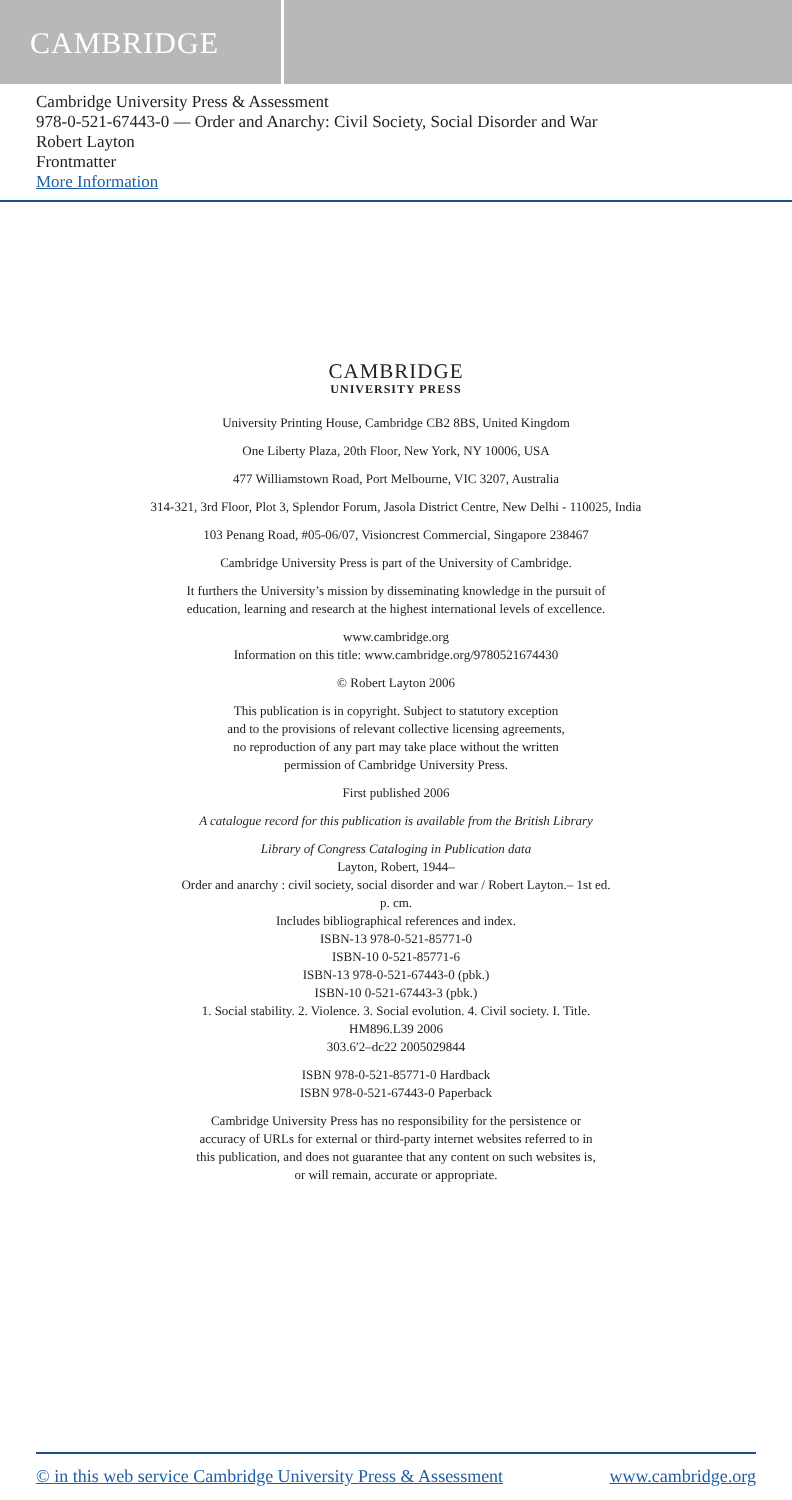CAMBRIDGE
Cambridge University Press & Assessment
978-0-521-67443-0 — Order and Anarchy: Civil Society, Social Disorder and War
Robert Layton
Frontmatter
More Information
CAMBRIDGE
UNIVERSITY PRESS
University Printing House, Cambridge CB2 8BS, United Kingdom
One Liberty Plaza, 20th Floor, New York, NY 10006, USA
477 Williamstown Road, Port Melbourne, VIC 3207, Australia
314-321, 3rd Floor, Plot 3, Splendor Forum, Jasola District Centre, New Delhi - 110025, India
103 Penang Road, #05-06/07, Visioncrest Commercial, Singapore 238467
Cambridge University Press is part of the University of Cambridge.
It furthers the University’s mission by disseminating knowledge in the pursuit of
education, learning and research at the highest international levels of excellence.
www.cambridge.org
Information on this title: www.cambridge.org/9780521674430
© Robert Layton 2006
This publication is in copyright. Subject to statutory exception
and to the provisions of relevant collective licensing agreements,
no reproduction of any part may take place without the written
permission of Cambridge University Press.
First published 2006
A catalogue record for this publication is available from the British Library
Library of Congress Cataloging in Publication data
Layton, Robert, 1944–
Order and anarchy : civil society, social disorder and war / Robert Layton.– 1st ed.
p. cm.
Includes bibliographical references and index.
ISBN-13 978-0-521-85771-0
ISBN-10 0-521-85771-6
ISBN-13 978-0-521-67443-0 (pbk.)
ISBN-10 0-521-67443-3 (pbk.)
1. Social stability. 2. Violence. 3. Social evolution. 4. Civil society. I. Title.
HM896.L39 2006
303.6′2–dc22 2005029844
ISBN 978-0-521-85771-0 Hardback
ISBN 978-0-521-67443-0 Paperback
Cambridge University Press has no responsibility for the persistence or
accuracy of URLs for external or third-party internet websites referred to in
this publication, and does not guarantee that any content on such websites is,
or will remain, accurate or appropriate.
© in this web service Cambridge University Press & Assessment www.cambridge.org